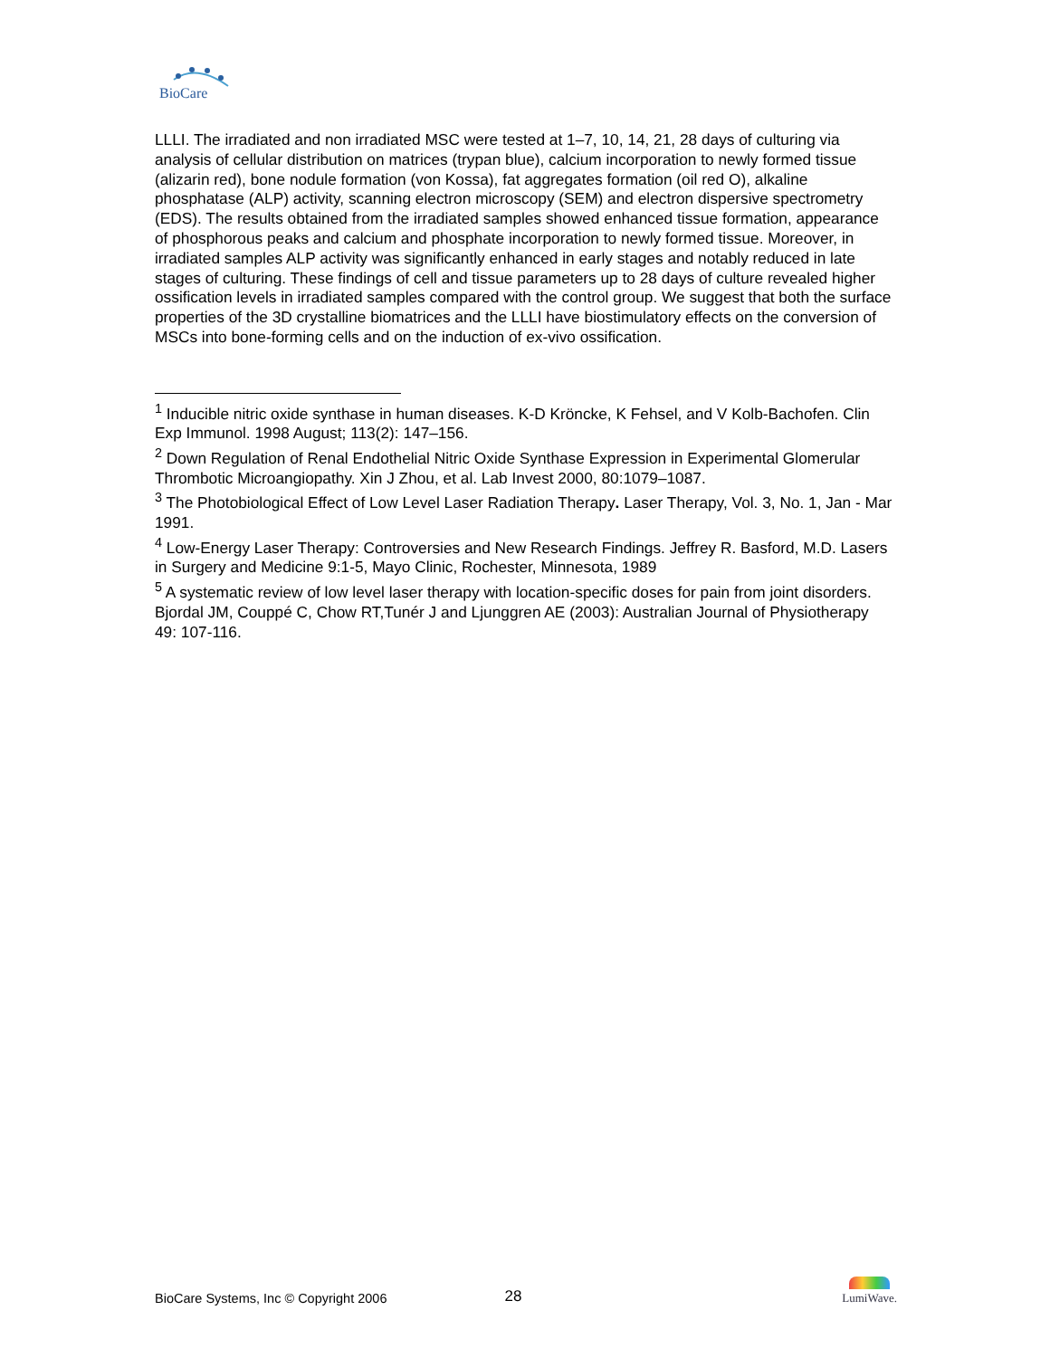BioCare
LLLI. The irradiated and non irradiated MSC were tested at 1–7, 10, 14, 21, 28 days of culturing via analysis of cellular distribution on matrices (trypan blue), calcium incorporation to newly formed tissue (alizarin red), bone nodule formation (von Kossa), fat aggregates formation (oil red O), alkaline phosphatase (ALP) activity, scanning electron microscopy (SEM) and electron dispersive spectrometry (EDS). The results obtained from the irradiated samples showed enhanced tissue formation, appearance of phosphorous peaks and calcium and phosphate incorporation to newly formed tissue. Moreover, in irradiated samples ALP activity was significantly enhanced in early stages and notably reduced in late stages of culturing. These findings of cell and tissue parameters up to 28 days of culture revealed higher ossification levels in irradiated samples compared with the control group. We suggest that both the surface properties of the 3D crystalline biomatrices and the LLLI have biostimulatory effects on the conversion of MSCs into bone-forming cells and on the induction of ex-vivo ossification.
<sup>1</sup> Inducible nitric oxide synthase in human diseases. K-D Kröncke, K Fehsel, and V Kolb-Bachofen. Clin Exp Immunol. 1998 August; 113(2): 147–156.
<sup>2</sup> Down Regulation of Renal Endothelial Nitric Oxide Synthase Expression in Experimental Glomerular Thrombotic Microangiopathy. Xin J Zhou, et al. Lab Invest 2000, 80:1079–1087.
<sup>3</sup> The Photobiological Effect of Low Level Laser Radiation Therapy. Laser Therapy, Vol. 3, No. 1, Jan - Mar 1991.
<sup>4</sup> Low-Energy Laser Therapy: Controversies and New Research Findings. Jeffrey R. Basford, M.D. Lasers in Surgery and Medicine 9:1-5, Mayo Clinic, Rochester, Minnesota, 1989
<sup>5</sup> A systematic review of low level laser therapy with location-specific doses for pain from joint disorders. Bjordal JM, Couppé C, Chow RT,Tunér J and Ljunggren AE (2003): Australian Journal of Physiotherapy 49: 107-116.
BioCare Systems, Inc © Copyright 2006 28 LumiWave.